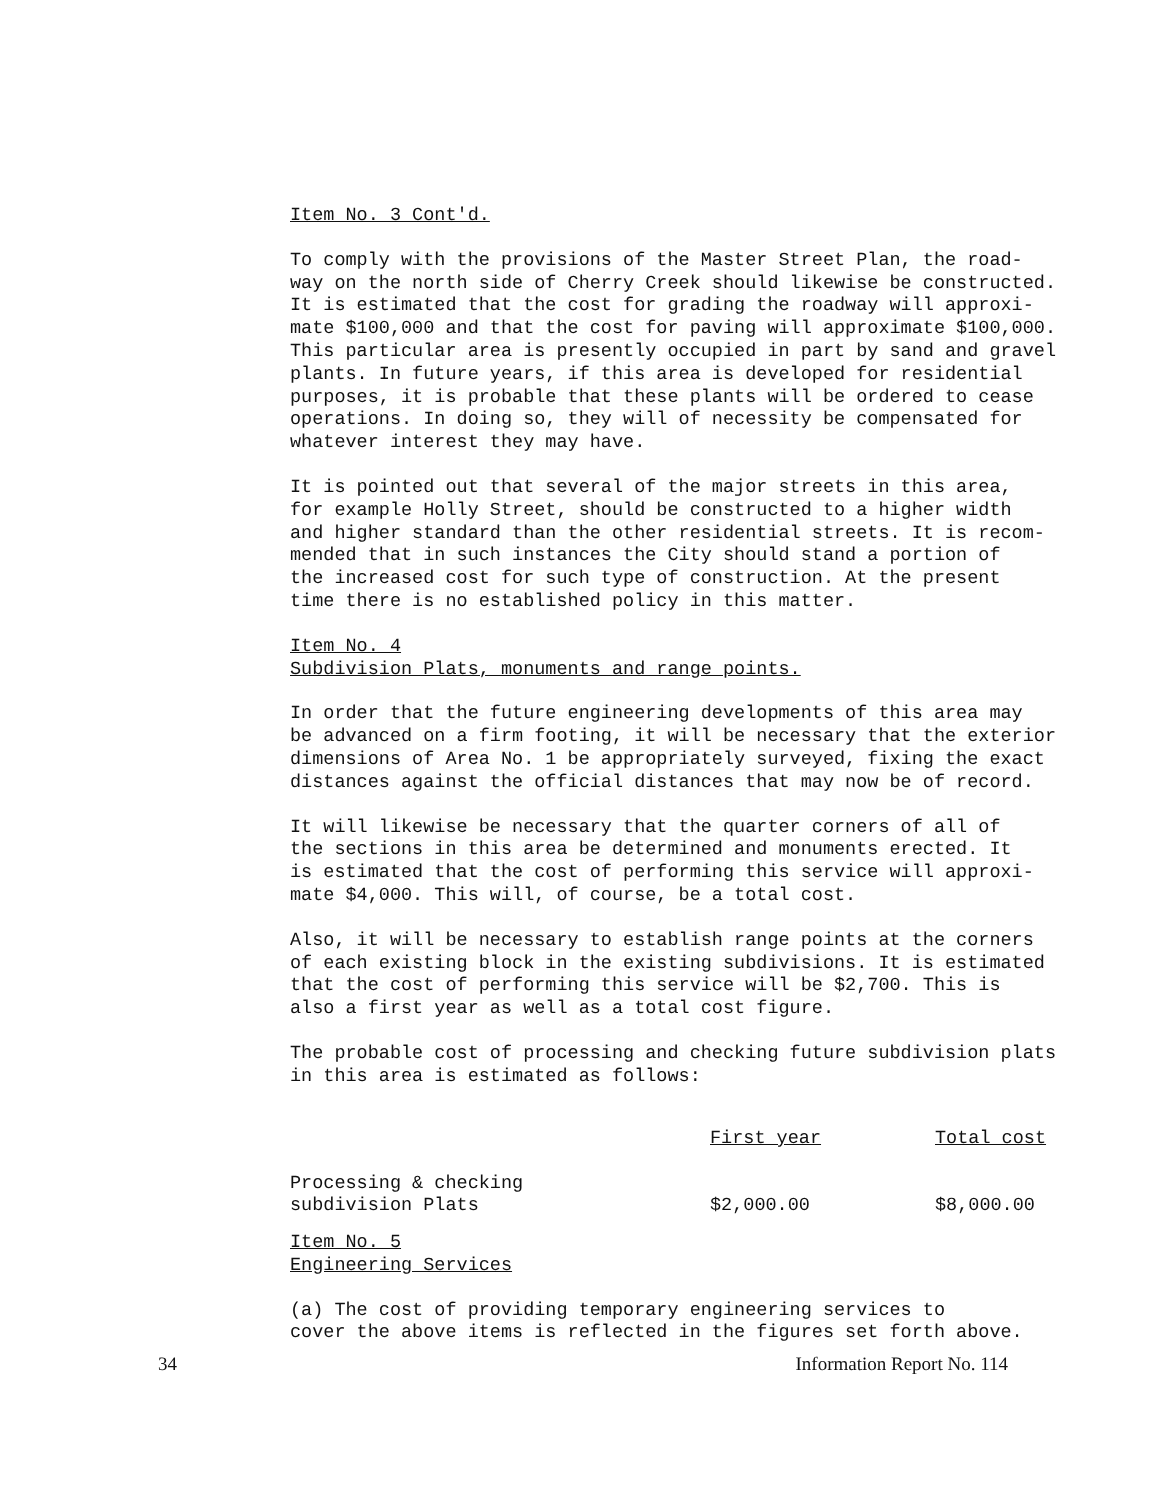Item No. 3 Cont'd.
To comply with the provisions of the Master Street Plan, the road- way on the north side of Cherry Creek should likewise be constructed. It is estimated that the cost for grading the roadway will approxi- mate $100,000 and that the cost for paving will approximate $100,000. This particular area is presently occupied in part by sand and gravel plants. In future years, if this area is developed for residential purposes, it is probable that these plants will be ordered to cease operations. In doing so, they will of necessity be compensated for whatever interest they may have.
It is pointed out that several of the major streets in this area, for example Holly Street, should be constructed to a higher width and higher standard than the other residential streets. It is recom- mended that in such instances the City should stand a portion of the increased cost for such type of construction. At the present time there is no established policy in this matter.
Item No. 4 Subdivision Plats, monuments and range points.
In order that the future engineering developments of this area may be advanced on a firm footing, it will be necessary that the exterior dimensions of Area No. 1 be appropriately surveyed, fixing the exact distances against the official distances that may now be of record.
It will likewise be necessary that the quarter corners of all of the sections in this area be determined and monuments erected. It is estimated that the cost of performing this service will approxi- mate $4,000. This will, of course, be a total cost.
Also, it will be necessary to establish range points at the corners of each existing block in the existing subdivisions. It is estimated that the cost of performing this service will be $2,700. This is also a first year as well as a total cost figure.
The probable cost of processing and checking future subdivision plats in this area is estimated as follows:
| | First year | Total cost |
| --- | --- | --- |
| Processing & checking subdivision Plats | $2,000.00 | $8,000.00 |
Item No. 5 Engineering Services
(a) The cost of providing temporary engineering services to cover the above items is reflected in the figures set forth above.
34 Information Report No. 114